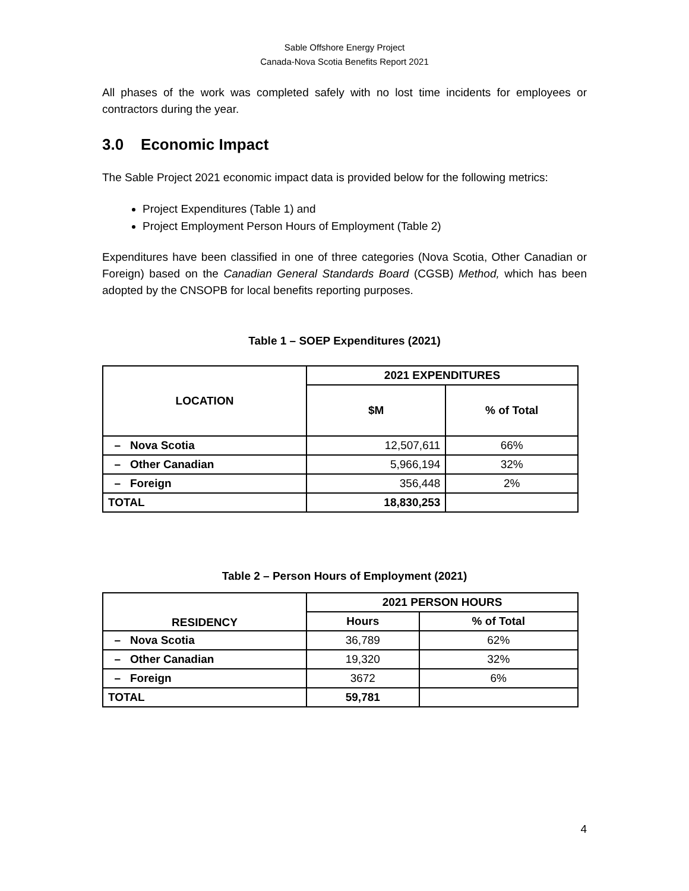Sable Offshore Energy Project
Canada-Nova Scotia Benefits Report 2021
All phases of the work was completed safely with no lost time incidents for employees or contractors during the year.
3.0 Economic Impact
The Sable Project 2021 economic impact data is provided below for the following metrics:
Project Expenditures (Table 1) and
Project Employment Person Hours of Employment (Table 2)
Expenditures have been classified in one of three categories (Nova Scotia, Other Canadian or Foreign) based on the Canadian General Standards Board (CGSB) Method, which has been adopted by the CNSOPB for local benefits reporting purposes.
Table 1 – SOEP Expenditures (2021)
| LOCATION | 2021 EXPENDITURES | |
| --- | --- | --- |
| | $M | % of Total |
| – Nova Scotia | 12,507,611 | 66% |
| – Other Canadian | 5,966,194 | 32% |
| – Foreign | 356,448 | 2% |
| TOTAL | 18,830,253 | |
Table 2 – Person Hours of Employment (2021)
| RESIDENCY | 2021 PERSON HOURS | |
| --- | --- | --- |
| | Hours | % of Total |
| – Nova Scotia | 36,789 | 62% |
| – Other Canadian | 19,320 | 32% |
| – Foreign | 3672 | 6% |
| TOTAL | 59,781 | |
4